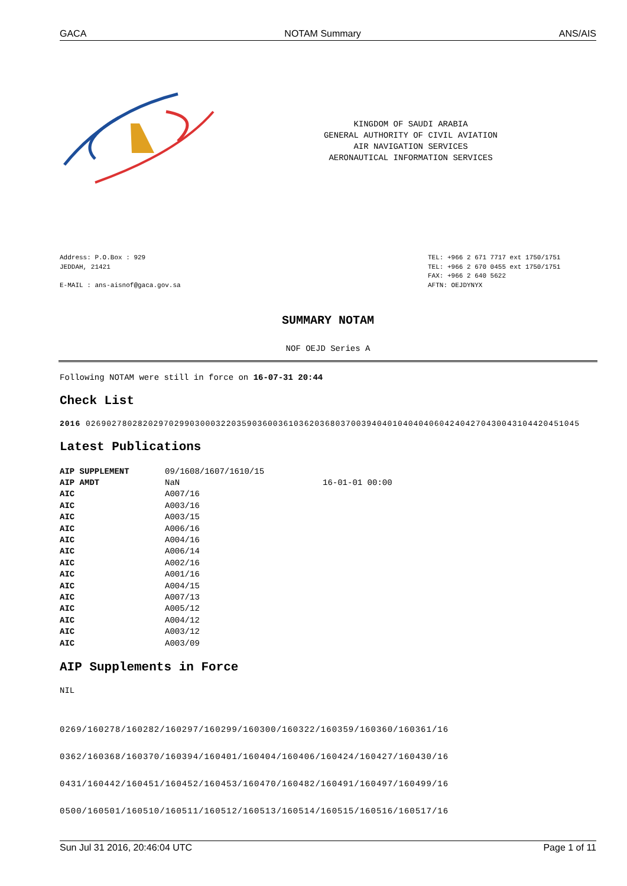GACA NOTAM Summary ANS/AIS
KINGDOM OF SAUDI ARABIA
GENERAL AUTHORITY OF CIVIL AVIATION
AIR NAVIGATION SERVICES
AERONAUTICAL INFORMATION SERVICES
Address: P.O.Box : 929
JEDDAH, 21421
E-MAIL : ans-aisnof@gaca.gov.sa
TEL: +966 2 671 7717 ext 1750/1751
TEL: +966 2 670 0455 ext 1750/1751
FAX: +966 2 640 5622
AFTN: OEJDYNYX
SUMMARY NOTAM
NOF OEJD Series A
Following NOTAM were still in force on 16-07-31 20:44
Check List
2016 02690278028202970299030003220359036003610362036803700394040104040406042404270430043104420451045
Latest Publications
| AIP SUPPLEMENT | 09/1608/1607/1610/15 | |
| AIP AMDT | NaN | 16-01-01 00:00 |
| AIC | A007/16 | |
| AIC | A003/16 | |
| AIC | A003/15 | |
| AIC | A006/16 | |
| AIC | A004/16 | |
| AIC | A006/14 | |
| AIC | A002/16 | |
| AIC | A001/16 | |
| AIC | A004/15 | |
| AIC | A007/13 | |
| AIC | A005/12 | |
| AIC | A004/12 | |
| AIC | A003/12 | |
| AIC | A003/09 | |
AIP Supplements in Force
NIL
0269/160278/160282/160297/160299/160300/160322/160359/160360/160361/16
0362/160368/160370/160394/160401/160404/160406/160424/160427/160430/16
0431/160442/160451/160452/160453/160470/160482/160491/160497/160499/16
0500/160501/160510/160511/160512/160513/160514/160515/160516/160517/16
Sun Jul 31 2016, 20:46:04 UTC Page 1 of 11